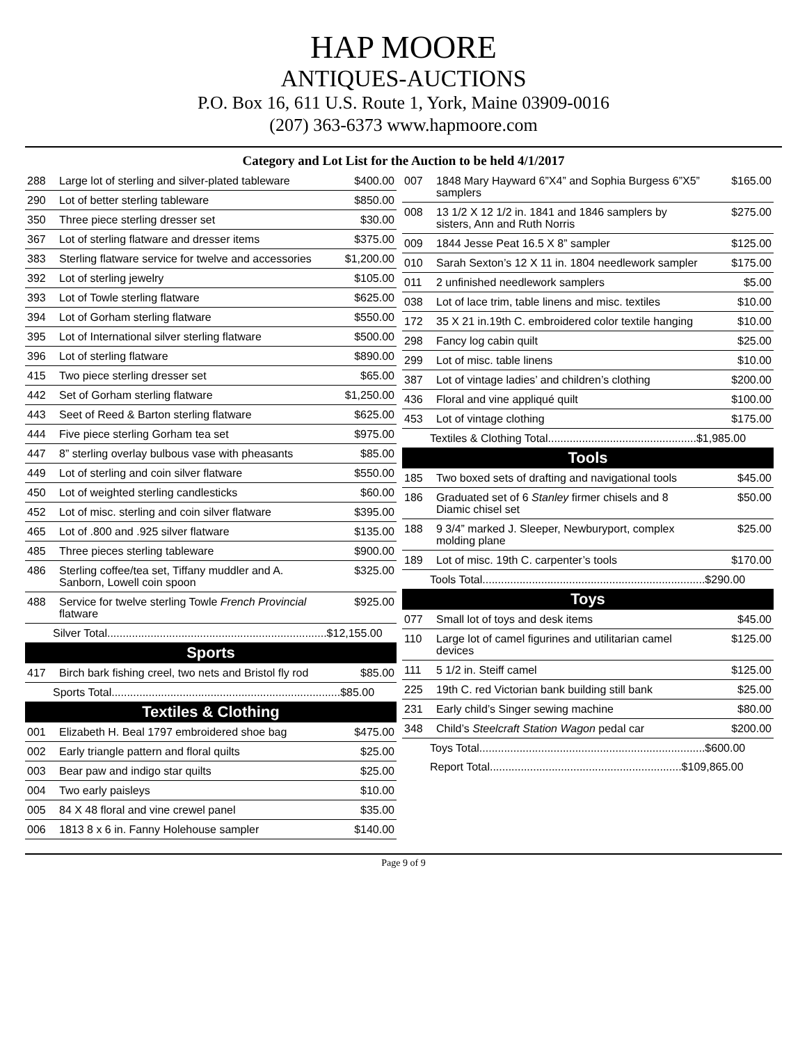HAP MOORE
ANTIQUES-AUCTIONS
P.O. Box 16, 611 U.S. Route 1, York, Maine 03909-0016
(207) 363-6373 www.hapmoore.com
Category and Lot List for the Auction to be held 4/1/2017
| 288 | Large lot of sterling and silver-plated tableware | $400.00 |
| 290 | Lot of better sterling tableware | $850.00 |
| 350 | Three piece sterling dresser set | $30.00 |
| 367 | Lot of sterling flatware and dresser items | $375.00 |
| 383 | Sterling flatware service for twelve and accessories | $1,200.00 |
| 392 | Lot of sterling jewelry | $105.00 |
| 393 | Lot of Towle sterling flatware | $625.00 |
| 394 | Lot of Gorham sterling flatware | $550.00 |
| 395 | Lot of International silver sterling flatware | $500.00 |
| 396 | Lot of sterling flatware | $890.00 |
| 415 | Two piece sterling dresser set | $65.00 |
| 442 | Set of Gorham sterling flatware | $1,250.00 |
| 443 | Seet of Reed & Barton sterling flatware | $625.00 |
| 444 | Five piece sterling Gorham tea set | $975.00 |
| 447 | 8” sterling overlay bulbous vase with pheasants | $85.00 |
| 449 | Lot of sterling and coin silver flatware | $550.00 |
| 450 | Lot of weighted sterling candlesticks | $60.00 |
| 452 | Lot of misc. sterling and coin silver flatware | $395.00 |
| 465 | Lot of .800 and .925 silver flatware | $135.00 |
| 485 | Three pieces sterling tableware | $900.00 |
| 486 | Sterling coffee/tea set, Tiffany muddler and A. Sanborn, Lowell coin spoon | $325.00 |
| 488 | Service for twelve sterling Towle French Provincial flatware | $925.00 |
| Silver Total.......................................................................$12,155.00 | | |
Sports
| 417 | Birch bark fishing creel, two nets and Bristol fly rod | $85.00 |
| Sports Total..........................................................................$85.00 | | |
Textiles & Clothing
| 001 | Elizabeth H. Beal 1797 embroidered shoe bag | $475.00 |
| 002 | Early triangle pattern and floral quilts | $25.00 |
| 003 | Bear paw and indigo star quilts | $25.00 |
| 004 | Two early paisleys | $10.00 |
| 005 | 84 X 48 floral and vine crewel panel | $35.00 |
| 006 | 1813 8 x 6 in. Fanny Holehouse sampler | $140.00 |
| 007 | 1848 Mary Hayward 6”X4” and Sophia Burgess 6”X5” samplers | $165.00 |
| 008 | 13 1/2 X 12 1/2 in. 1841 and 1846 samplers by sisters, Ann and Ruth Norris | $275.00 |
| 009 | 1844 Jesse Peat 16.5 X 8” sampler | $125.00 |
| 010 | Sarah Sexton’s 12 X 11 in. 1804 needlework sampler | $175.00 |
| 011 | 2 unfinished needlework samplers | $5.00 |
| 038 | Lot of lace trim, table linens and misc. textiles | $10.00 |
| 172 | 35 X 21 in.19th C. embroidered color textile hanging | $10.00 |
| 298 | Fancy log cabin quilt | $25.00 |
| 299 | Lot of misc. table linens | $10.00 |
| 387 | Lot of vintage ladies’ and children’s clothing | $200.00 |
| 436 | Floral and vine appliqué quilt | $100.00 |
| 453 | Lot of vintage clothing | $175.00 |
| Textiles & Clothing Total................................................$1,985.00 | | |
Tools
| 185 | Two boxed sets of drafting and navigational tools | $45.00 |
| 186 | Graduated set of 6 Stanley firmer chisels and 8 Diamic chisel set | $50.00 |
| 188 | 9 3/4” marked J. Sleeper, Newburyport, complex molding plane | $25.00 |
| 189 | Lot of misc. 19th C. carpenter’s tools | $170.00 |
| Tools Total........................................................................$290.00 | | |
Toys
| 077 | Small lot of toys and desk items | $45.00 |
| 110 | Large lot of camel figurines and utilitarian camel devices | $125.00 |
| 111 | 5 1/2 in. Steiff camel | $125.00 |
| 225 | 19th C. red Victorian bank building still bank | $25.00 |
| 231 | Early child’s Singer sewing machine | $80.00 |
| 348 | Child’s Steelcraft Station Wagon pedal car | $200.00 |
| Toys Total.........................................................................$600.00 | | |
| Report Total..............................................................$109,865.00 | | |
Page 9 of 9